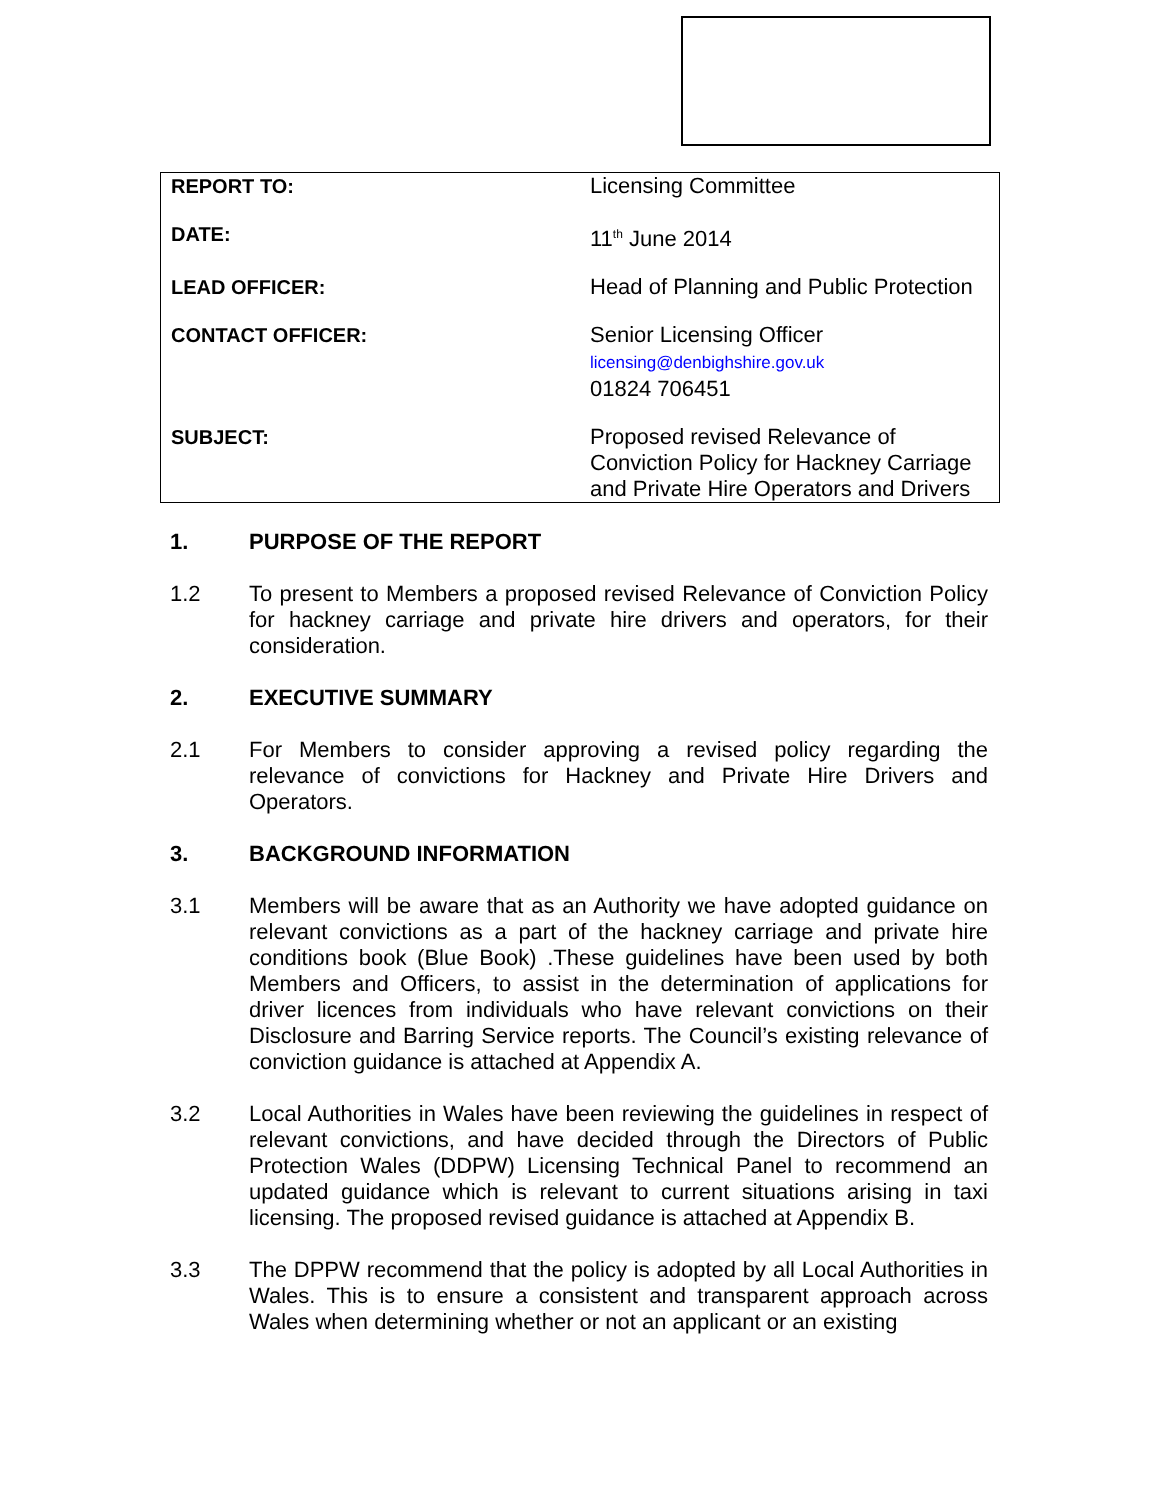| REPORT TO: | Licensing Committee |
| DATE: | 11<sup>th</sup> June 2014 |
| LEAD OFFICER: | Head of Planning and Public Protection |
| CONTACT OFFICER: | Senior Licensing Officer licensing@denbighshire.gov.uk 01824 706451 |
| SUBJECT: | Proposed revised Relevance of Conviction Policy for Hackney Carriage and Private Hire Operators and Drivers |
1. PURPOSE OF THE REPORT
1.2 To present to Members a proposed revised Relevance of Conviction Policy for hackney carriage and private hire drivers and operators, for their consideration.
2. EXECUTIVE SUMMARY
2.1 For Members to consider approving a revised policy regarding the relevance of convictions for Hackney and Private Hire Drivers and Operators.
3. BACKGROUND INFORMATION
3.1 Members will be aware that as an Authority we have adopted guidance on relevant convictions as a part of the hackney carriage and private hire conditions book (Blue Book) .These guidelines have been used by both Members and Officers, to assist in the determination of applications for driver licences from individuals who have relevant convictions on their Disclosure and Barring Service reports. The Council’s existing relevance of conviction guidance is attached at Appendix A.
3.2 Local Authorities in Wales have been reviewing the guidelines in respect of relevant convictions, and have decided through the Directors of Public Protection Wales (DDPW) Licensing Technical Panel to recommend an updated guidance which is relevant to current situations arising in taxi licensing. The proposed revised guidance is attached at Appendix B.
3.3 The DPPW recommend that the policy is adopted by all Local Authorities in Wales. This is to ensure a consistent and transparent approach across Wales when determining whether or not an applicant or an existing